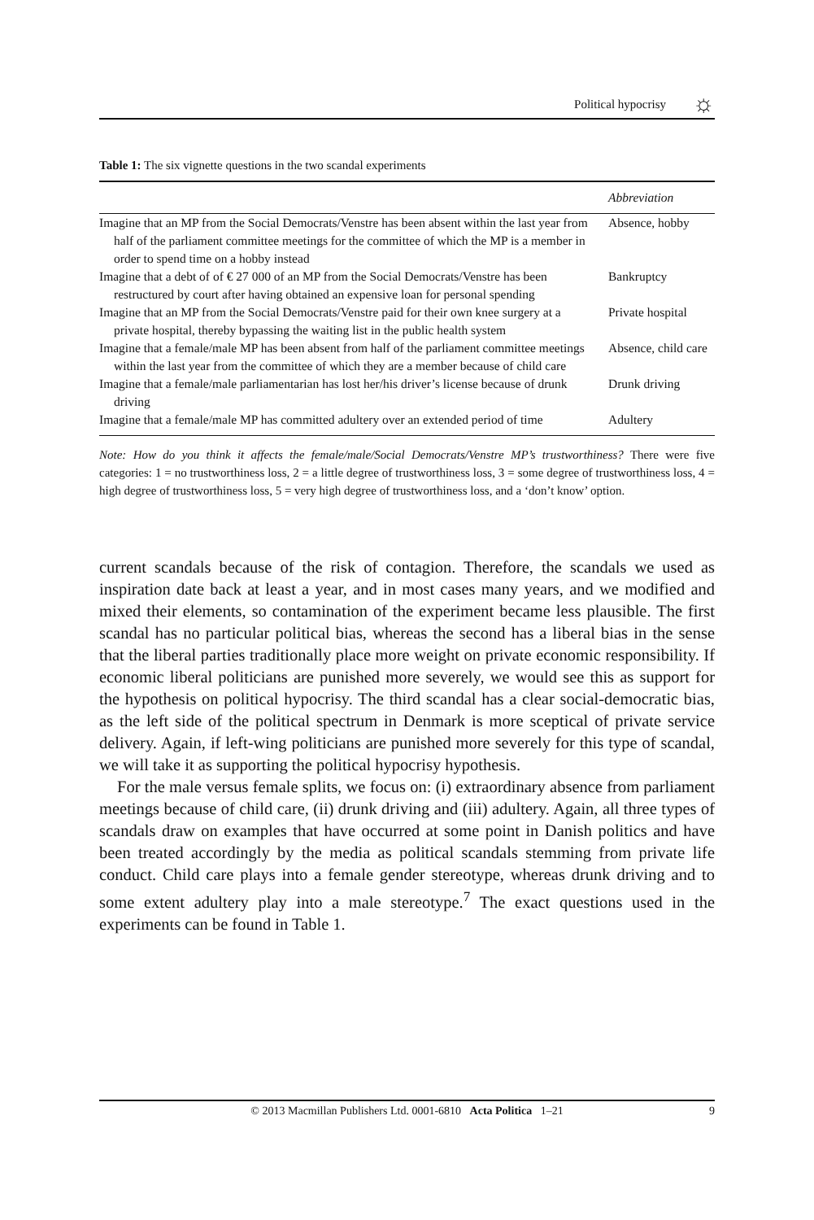Political hypocrisy ☼
Table 1: The six vignette questions in the two scandal experiments
| | Abbreviation |
| --- | --- |
| Imagine that an MP from the Social Democrats/Venstre has been absent within the last year from half of the parliament committee meetings for the committee of which the MP is a member in order to spend time on a hobby instead | Absence, hobby |
| Imagine that a debt of of € 27 000 of an MP from the Social Democrats/Venstre has been restructured by court after having obtained an expensive loan for personal spending | Bankruptcy |
| Imagine that an MP from the Social Democrats/Venstre paid for their own knee surgery at a private hospital, thereby bypassing the waiting list in the public health system | Private hospital |
| Imagine that a female/male MP has been absent from half of the parliament committee meetings within the last year from the committee of which they are a member because of child care | Absence, child care |
| Imagine that a female/male parliamentarian has lost her/his driver’s license because of drunk driving | Drunk driving |
| Imagine that a female/male MP has committed adultery over an extended period of time | Adultery |
Note: How do you think it affects the female/male/Social Democrats/Venstre MP’s trustworthiness? There were five categories: 1 = no trustworthiness loss, 2 = a little degree of trustworthiness loss, 3 = some degree of trustworthiness loss, 4 = high degree of trustworthiness loss, 5 = very high degree of trustworthiness loss, and a ‘don’t know’ option.
current scandals because of the risk of contagion. Therefore, the scandals we used as inspiration date back at least a year, and in most cases many years, and we modified and mixed their elements, so contamination of the experiment became less plausible. The first scandal has no particular political bias, whereas the second has a liberal bias in the sense that the liberal parties traditionally place more weight on private economic responsibility. If economic liberal politicians are punished more severely, we would see this as support for the hypothesis on political hypocrisy. The third scandal has a clear social-democratic bias, as the left side of the political spectrum in Denmark is more sceptical of private service delivery. Again, if left-wing politicians are punished more severely for this type of scandal, we will take it as supporting the political hypocrisy hypothesis.
For the male versus female splits, we focus on: (i) extraordinary absence from parliament meetings because of child care, (ii) drunk driving and (iii) adultery. Again, all three types of scandals draw on examples that have occurred at some point in Danish politics and have been treated accordingly by the media as political scandals stemming from private life conduct. Child care plays into a female gender stereotype, whereas drunk driving and to some extent adultery play into a male stereotype.<sup>7</sup> The exact questions used in the experiments can be found in Table 1.
© 2013 Macmillan Publishers Ltd. 0001-6810 Acta Politica 1–21 9